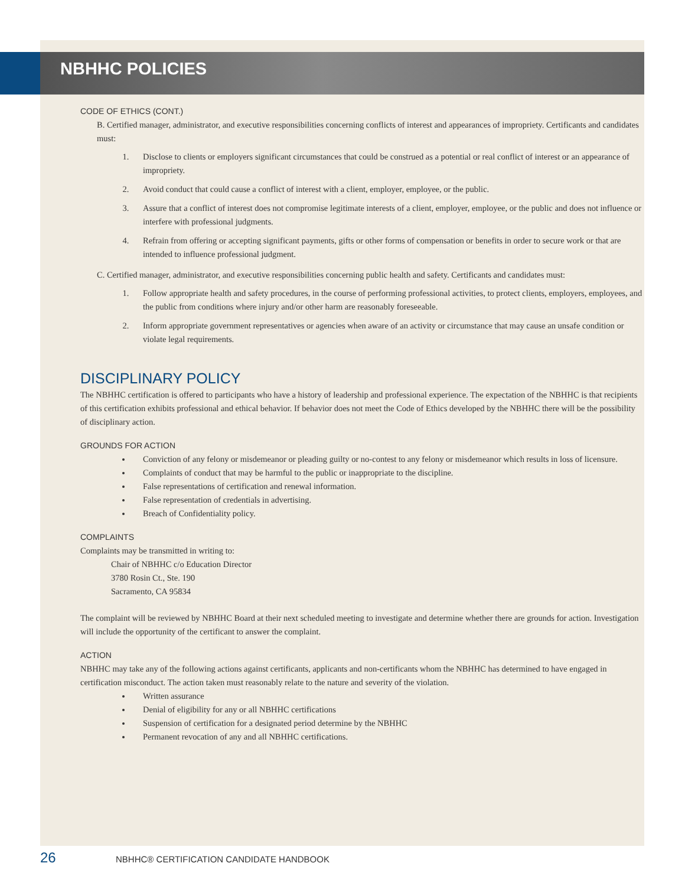NBHHC POLICIES
CODE OF ETHICS (CONT.)
B. Certified manager, administrator, and executive responsibilities concerning conflicts of interest and appearances of impropriety. Certificants and candidates must:
1. Disclose to clients or employers significant circumstances that could be construed as a potential or real conflict of interest or an appearance of impropriety.
2. Avoid conduct that could cause a conflict of interest with a client, employer, employee, or the public.
3. Assure that a conflict of interest does not compromise legitimate interests of a client, employer, employee, or the public and does not influence or interfere with professional judgments.
4. Refrain from offering or accepting significant payments, gifts or other forms of compensation or benefits in order to secure work or that are intended to influence professional judgment.
C. Certified manager, administrator, and executive responsibilities concerning public health and safety. Certificants and candidates must:
1. Follow appropriate health and safety procedures, in the course of performing professional activities, to protect clients, employers, employees, and the public from conditions where injury and/or other harm are reasonably foreseeable.
2. Inform appropriate government representatives or agencies when aware of an activity or circumstance that may cause an unsafe condition or violate legal requirements.
DISCIPLINARY POLICY
The NBHHC certification is offered to participants who have a history of leadership and professional experience. The expectation of the NBHHC is that recipients of this certification exhibits professional and ethical behavior. If behavior does not meet the Code of Ethics developed by the NBHHC there will be the possibility of disciplinary action.
GROUNDS FOR ACTION
Conviction of any felony or misdemeanor or pleading guilty or no-contest to any felony or misdemeanor which results in loss of licensure.
Complaints of conduct that may be harmful to the public or inappropriate to the discipline.
False representations of certification and renewal information.
False representation of credentials in advertising.
Breach of Confidentiality policy.
COMPLAINTS
Complaints may be transmitted in writing to:
Chair of NBHHC c/o Education Director
3780 Rosin Ct., Ste. 190
Sacramento, CA 95834
The complaint will be reviewed by NBHHC Board at their next scheduled meeting to investigate and determine whether there are grounds for action. Investigation will include the opportunity of the certificant to answer the complaint.
ACTION
NBHHC may take any of the following actions against certificants, applicants and non-certificants whom the NBHHC has determined to have engaged in certification misconduct. The action taken must reasonably relate to the nature and severity of the violation.
Written assurance
Denial of eligibility for any or all NBHHC certifications
Suspension of certification for a designated period determine by the NBHHC
Permanent revocation of any and all NBHHC certifications.
26 NBHHC® CERTIFICATION CANDIDATE HANDBOOK